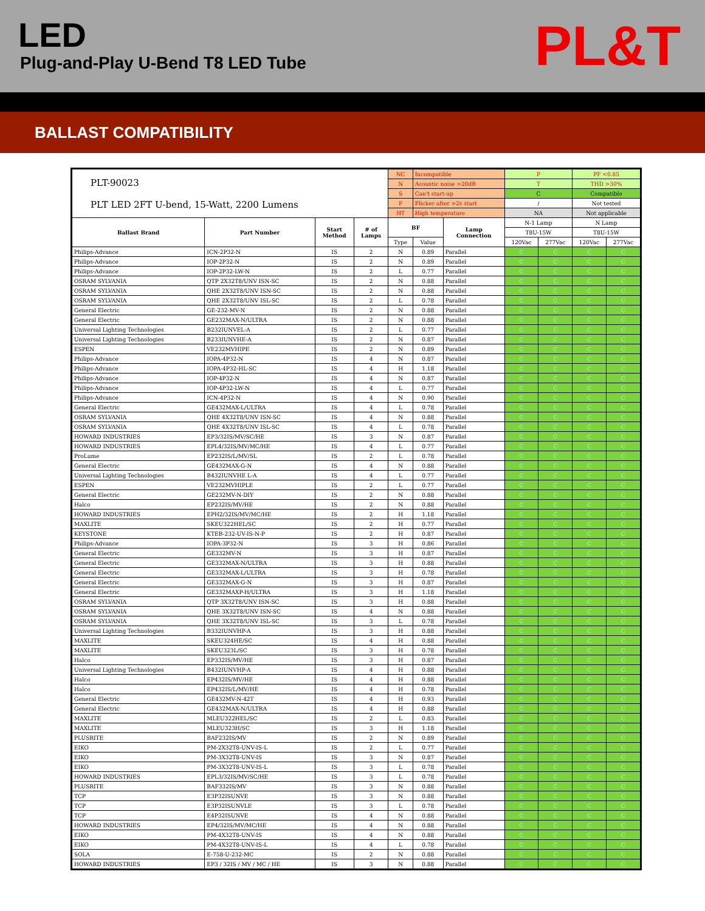LED
Plug-and-Play U-Bend T8 LED Tube
PL&T
BALLAST COMPATIBILITY
| PLT-90023 PLT LED 2FT U-bend, 15-Watt, 2200 Lumens | | | | NC | Incompatible | | P | | PF <0.85 | |
| | | | | N | Acoustic noise >20dB | | T | | THD >30% | |
| | | | | S | Can't start-up | | C | | Compatible | |
| | | | | F | Flicker after >2s start | | / | | Not tested | |
| | | | | HT | High temperature | | NA | | Not applicable | |
| Ballast Brand | Part Number | Start Method | # of Lamps | BF | | Lamp Connection | N-1 Lamp | | N Lamp | |
| | | | | | | | T8U-15W | | T8U-15W | |
| | | | | Type | Value | | 120Vac | 277Vac | 120Vac | 277Vac |
| Philips-Advance | ICN-2P32-N | IS | 2 | N | 0.89 | Parallel | C | C | C | C |
| Philips-Advance | IOP-2P32-N | IS | 2 | N | 0.89 | Parallel | C | C | C | C |
| Philips-Advance | IOP-2P32-LW-N | IS | 2 | L | 0.77 | Parallel | C | C | C | C |
| OSRAM SYLVANIA | QTP 2X32T8/UNV ISN-SC | IS | 2 | N | 0.88 | Parallel | C | C | C | C |
| OSRAM SYLVANIA | QHE 2X32T8/UNV ISN-SC | IS | 2 | N | 0.88 | Parallel | C | C | C | C |
| OSRAM SYLVANIA | QHE 2X32T8/UNV ISL-SC | IS | 2 | L | 0.78 | Parallel | C | C | C | C |
| General Electric | GE-232-MV-N | IS | 2 | N | 0.88 | Parallel | C | C | C | C |
| General Electric | GE232MAX-N/ULTRA | IS | 2 | N | 0.88 | Parallel | C | C | C | C |
| Universal Lighting Technologies | B232IUNVEL-A | IS | 2 | L | 0.77 | Parallel | C | C | C | C |
| Universal Lighting Technologies | B233IUNVHE-A | IS | 2 | N | 0.87 | Parallel | C | C | C | C |
| ESPEN | VE232MVHIPE | IS | 2 | N | 0.89 | Parallel | C | C | C | C |
| Philips-Advance | IOPA-4P32-N | IS | 4 | N | 0.87 | Parallel | C | C | C | C |
| Philips-Advance | IOPA-4P32-HL-SC | IS | 4 | H | 1.18 | Parallel | C | C | C | C |
| Philips-Advance | IOP-4P32-N | IS | 4 | N | 0.87 | Parallel | C | C | C | C |
| Philips-Advance | IOP-4P32-LW-N | IS | 4 | L | 0.77 | Parallel | C | C | C | C |
| Philips-Advance | ICN-4P32-N | IS | 4 | N | 0.90 | Parallel | C | C | C | C |
| General Electric | GE432MAX-L/ULTRA | IS | 4 | L | 0.78 | Parallel | C | C | C | C |
| OSRAM SYLVANIA | QHE 4X32T8/UNV ISN-SC | IS | 4 | N | 0.88 | Parallel | C | C | C | C |
| OSRAM SYLVANIA | QHE 4X32T8/UNV ISL-SC | IS | 4 | L | 0.78 | Parallel | C | C | C | C |
| HOWARD INDUSTRIES | EP3/32IS/MV/SC/HE | IS | 3 | N | 0.87 | Parallel | C | C | C | C |
| HOWARD INDUSTRIES | EPL4/32IS/MV/MC/HE | IS | 4 | L | 0.77 | Parallel | C | C | C | C |
| ProLume | EP232IS/L/MV/SL | IS | 2 | L | 0.78 | Parallel | C | C | C | C |
| General Electric | GE432MAX-G-N | IS | 4 | N | 0.88 | Parallel | C | C | C | C |
| Universal Lighting Technologies | B432IUNVHE L-A | IS | 4 | L | 0.77 | Parallel | C | C | C | C |
| ESPEN | VE232MVHIPLE | IS | 2 | L | 0.77 | Parallel | C | C | C | C |
| General Electric | GE232MV-N-DIY | IS | 2 | N | 0.88 | Parallel | C | C | C | C |
| Halco | EP232IS/MV/HE | IS | 2 | N | 0.88 | Parallel | C | C | C | C |
| HOWARD INDUSTRIES | EPH2/32IS/MV/MC/HE | IS | 2 | H | 1.18 | Parallel | C | C | C | C |
| MAXLITE | SKEU322HEL/SC | IS | 2 | H | 0.77 | Parallel | C | C | C | C |
| KEYSTONE | KTEB-232-UV-IS-N-P | IS | 2 | H | 0.87 | Parallel | C | C | C | C |
| Philips-Advance | IOPA-3P32-N | IS | 3 | H | 0.86 | Parallel | C | C | C | C |
| General Electric | GE332MV-N | IS | 3 | H | 0.87 | Parallel | C | C | C | C |
| General Electric | GE332MAX-N/ULTRA | IS | 3 | H | 0.88 | Parallel | C | C | C | C |
| General Electric | GE332MAX-L/ULTRA | IS | 3 | H | 0.78 | Parallel | C | C | C | C |
| General Electric | GE332MAX-G-N | IS | 3 | H | 0.87 | Parallel | C | C | C | C |
| General Electric | GE332MAXP-H/ULTRA | IS | 3 | H | 1.18 | Parallel | C | C | C | C |
| OSRAM SYLVANIA | QTP 3X32T8/UNV ISN-SC | IS | 3 | H | 0.88 | Parallel | C | C | C | C |
| OSRAM SYLVANIA | QHE 3X32T8/UNV ISN-SC | IS | 4 | N | 0.88 | Parallel | C | C | C | C |
| OSRAM SYLVANIA | QHE 3X32T8/UNV ISL-SC | IS | 3 | L | 0.78 | Parallel | C | C | C | C |
| Universal Lighting Technologies | B332IUNVHP-A | IS | 3 | H | 0.88 | Parallel | C | C | C | C |
| MAXLITE | SKEU324HE/SC | IS | 4 | H | 0.88 | Parallel | C | C | C | C |
| MAXLITE | SKEU323L/SC | IS | 3 | H | 0.78 | Parallel | C | C | C | C |
| Halco | EP332IS/MV/HE | IS | 3 | H | 0.87 | Parallel | C | C | C | C |
| Universal Lighting Technologies | B432IUNVHP-A | IS | 4 | H | 0.88 | Parallel | C | C | C | C |
| Halco | EP432IS/MV/HE | IS | 4 | H | 0.88 | Parallel | C | C | C | C |
| Halco | EP432IS/L/MV/HE | IS | 4 | H | 0.78 | Parallel | C | C | C | C |
| General Electric | GE432MV-N-42T | IS | 4 | H | 0.93 | Parallel | C | C | C | C |
| General Electric | GE432MAX-N/ULTRA | IS | 4 | H | 0.88 | Parallel | C | C | C | C |
| MAXLITE | MLEU322HEL/SC | IS | 2 | L | 0.83 | Parallel | C | C | C | C |
| MAXLITE | MLEU323H/SC | IS | 3 | H | 1.18 | Parallel | C | C | C | C |
| PLUSRITE | BAF232IS/MV | IS | 2 | N | 0.89 | Parallel | C | C | C | C |
| EIKO | PM-2X32T8-UNV-IS-L | IS | 2 | L | 0.77 | Parallel | C | C | C | C |
| EIKO | PM-3X32T8-UNV-IS | IS | 3 | N | 0.87 | Parallel | C | C | C | C |
| EIKO | PM-3X32T8-UNV-IS-L | IS | 3 | L | 0.78 | Parallel | C | C | C | C |
| HOWARD INDUSTRIES | EPL3/32IS/MV/SC/HE | IS | 3 | L | 0.78 | Parallel | C | C | C | C |
| PLUSRITE | BAF332IS/MV | IS | 3 | N | 0.88 | Parallel | C | C | C | C |
| TCP | E3P32ISUNVE | IS | 3 | N | 0.88 | Parallel | C | C | C | C |
| TCP | E3P32ISUNVLE | IS | 3 | L | 0.78 | Parallel | C | C | C | C |
| TCP | E4P32ISUNVE | IS | 4 | N | 0.88 | Parallel | C | C | C | C |
| HOWARD INDUSTRIES | EP4/32IS/MV/MC/HE | IS | 4 | N | 0.88 | Parallel | C | C | C | C |
| EIKO | PM-4X32T8-UNV-IS | IS | 4 | N | 0.88 | Parallel | C | C | C | C |
| EIKO | PM-4X32T8-UNV-IS-L | IS | 4 | L | 0.78 | Parallel | C | C | C | C |
| SOLA | E-758-U-232-MC | IS | 2 | N | 0.88 | Parallel | C | C | C | C |
| HOWARD INDUSTRIES | EP3 / 32IS / MV / MC / HE | IS | 3 | N | 0.88 | Parallel | C | C | C | C |